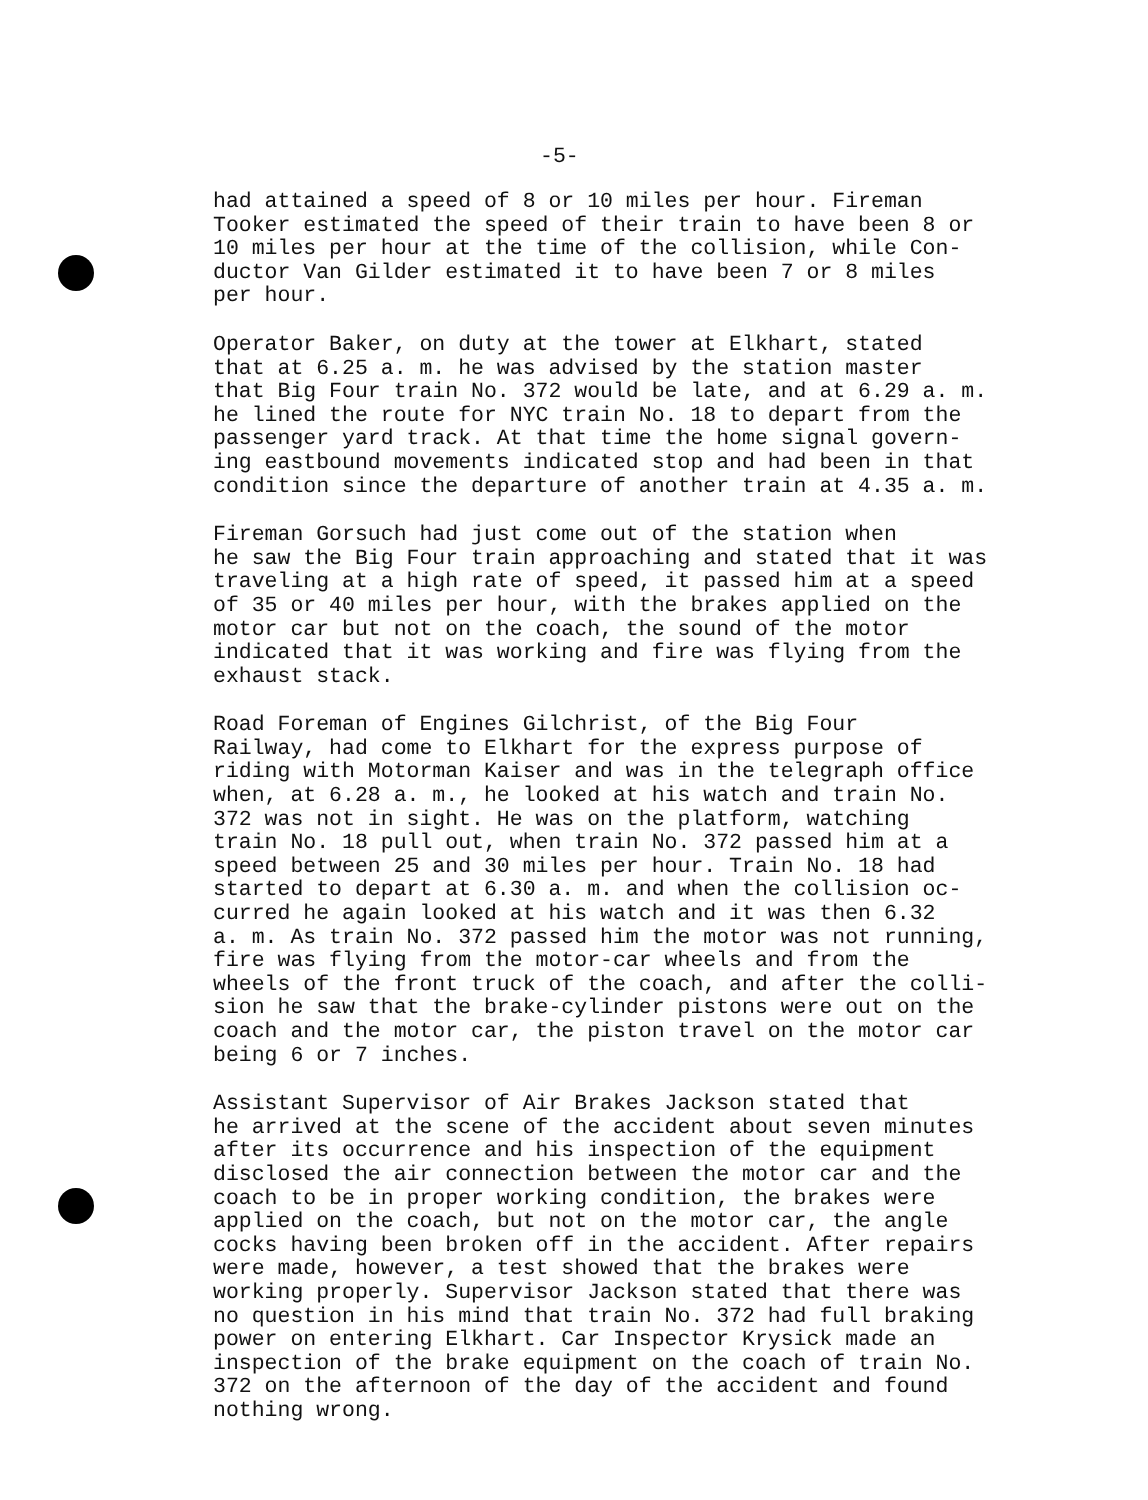-5-
had attained a speed of 8 or 10 miles per hour. Fireman Tooker estimated the speed of their train to have been 8 or 10 miles per hour at the time of the collision, while Con- ductor Van Gilder estimated it to have been 7 or 8 miles per hour.
Operator Baker, on duty at the tower at Elkhart, stated that at 6.25 a. m. he was advised by the station master that Big Four train No. 372 would be late, and at 6.29 a. m. he lined the route for NYC train No. 18 to depart from the passenger yard track. At that time the home signal govern- ing eastbound movements indicated stop and had been in that condition since the departure of another train at 4.35 a. m.
Fireman Gorsuch had just come out of the station when he saw the Big Four train approaching and stated that it was traveling at a high rate of speed, it passed him at a speed of 35 or 40 miles per hour, with the brakes applied on the motor car but not on the coach, the sound of the motor indicated that it was working and fire was flying from the exhaust stack.
Road Foreman of Engines Gilchrist, of the Big Four Railway, had come to Elkhart for the express purpose of riding with Motorman Kaiser and was in the telegraph office when, at 6.28 a. m., he looked at his watch and train No. 372 was not in sight. He was on the platform, watching train No. 18 pull out, when train No. 372 passed him at a speed between 25 and 30 miles per hour. Train No. 18 had started to depart at 6.30 a. m. and when the collision oc- curred he again looked at his watch and it was then 6.32 a. m. As train No. 372 passed him the motor was not running, fire was flying from the motor-car wheels and from the wheels of the front truck of the coach, and after the colli- sion he saw that the brake-cylinder pistons were out on the coach and the motor car, the piston travel on the motor car being 6 or 7 inches.
Assistant Supervisor of Air Brakes Jackson stated that he arrived at the scene of the accident about seven minutes after its occurrence and his inspection of the equipment disclosed the air connection between the motor car and the coach to be in proper working condition, the brakes were applied on the coach, but not on the motor car, the angle cocks having been broken off in the accident. After repairs were made, however, a test showed that the brakes were working properly. Supervisor Jackson stated that there was no question in his mind that train No. 372 had full braking power on entering Elkhart. Car Inspector Krysick made an inspection of the brake equipment on the coach of train No. 372 on the afternoon of the day of the accident and found nothing wrong.